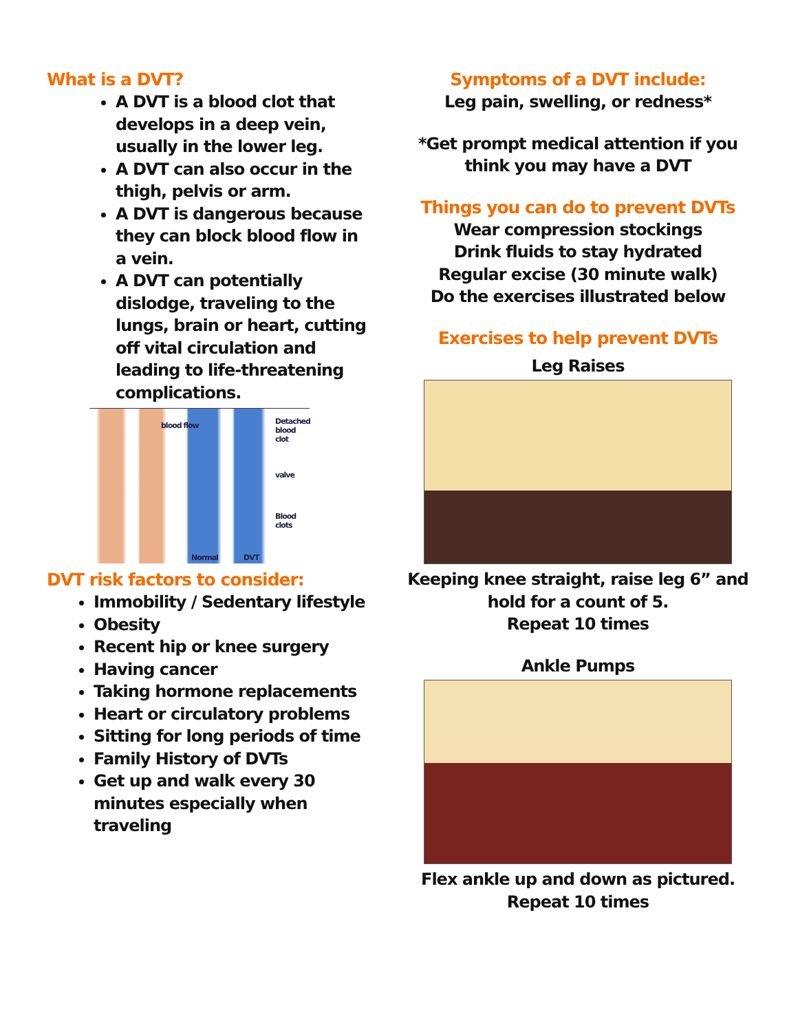What is a DVT?
A DVT is a blood clot that develops in a deep vein, usually in the lower leg.
A DVT can also occur in the thigh, pelvis or arm.
A DVT is dangerous because they can block blood flow in a vein.
A DVT can potentially dislodge, traveling to the lungs, brain or heart, cutting off vital circulation and leading to life-threatening complications.
blood flow Detached blood clot
valve
Blood clots
Normal DVT
DVT risk factors to consider:
Immobility / Sedentary lifestyle
Obesity
Recent hip or knee surgery
Having cancer
Taking hormone replacements
Heart or circulatory problems
Sitting for long periods of time
Family History of DVTs
Get up and walk every 30 minutes especially when traveling
Symptoms of a DVT include:
Leg pain, swelling, or redness*
*Get prompt medical attention if you think you may have a DVT
Things you can do to prevent DVTs
Wear compression stockings
Drink fluids to stay hydrated
Regular excise (30 minute walk)
Do the exercises illustrated below
Exercises to help prevent DVTs
Leg Raises
Keeping knee straight, raise leg 6” and hold for a count of 5.
Repeat 10 times
Ankle Pumps
Flex ankle up and down as pictured. Repeat 10 times